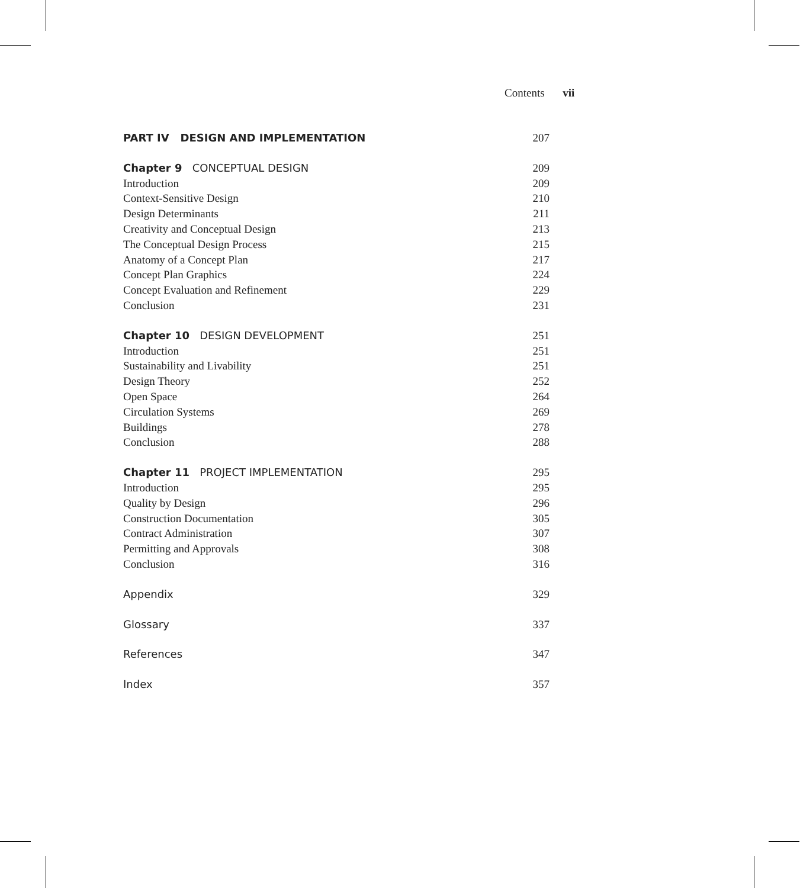Contents vii
PART IV DESIGN AND IMPLEMENTATION 207
Chapter 9 CONCEPTUAL DESIGN 209
Introduction 209
Context-Sensitive Design 210
Design Determinants 211
Creativity and Conceptual Design 213
The Conceptual Design Process 215
Anatomy of a Concept Plan 217
Concept Plan Graphics 224
Concept Evaluation and Refinement 229
Conclusion 231
Chapter 10 DESIGN DEVELOPMENT 251
Introduction 251
Sustainability and Livability 251
Design Theory 252
Open Space 264
Circulation Systems 269
Buildings 278
Conclusion 288
Chapter 11 PROJECT IMPLEMENTATION 295
Introduction 295
Quality by Design 296
Construction Documentation 305
Contract Administration 307
Permitting and Approvals 308
Conclusion 316
Appendix 329
Glossary 337
References 347
Index 357